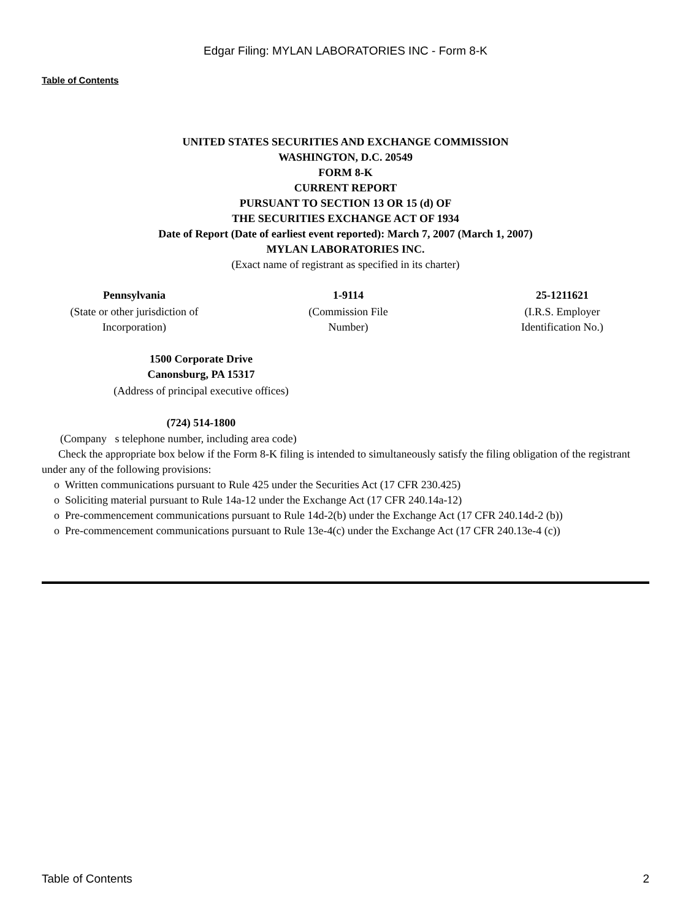Edgar Filing: MYLAN LABORATORIES INC - Form 8-K
Table of Contents
UNITED STATES SECURITIES AND EXCHANGE COMMISSION
WASHINGTON, D.C. 20549
FORM 8-K
CURRENT REPORT
PURSUANT TO SECTION 13 OR 15 (d) OF
THE SECURITIES EXCHANGE ACT OF 1934
Date of Report (Date of earliest event reported): March 7, 2007 (March 1, 2007)
MYLAN LABORATORIES INC.
(Exact name of registrant as specified in its charter)
| Pennsylvania | 1-9114 | 25-1211621 |
| (State or other jurisdiction of Incorporation) | (Commission File Number) | (I.R.S. Employer Identification No.) |
| 1500 Corporate Drive Canonsburg, PA 15317 |
| (Address of principal executive offices) |
| (724) 514-1800 |
(Company s telephone number, including area code)
Check the appropriate box below if the Form 8-K filing is intended to simultaneously satisfy the filing obligation of the registrant under any of the following provisions:
o Written communications pursuant to Rule 425 under the Securities Act (17 CFR 230.425)
o Soliciting material pursuant to Rule 14a-12 under the Exchange Act (17 CFR 240.14a-12)
o Pre-commencement communications pursuant to Rule 14d-2(b) under the Exchange Act (17 CFR 240.14d-2 (b))
o Pre-commencement communications pursuant to Rule 13e-4(c) under the Exchange Act (17 CFR 240.13e-4 (c))
Table of Contents 2